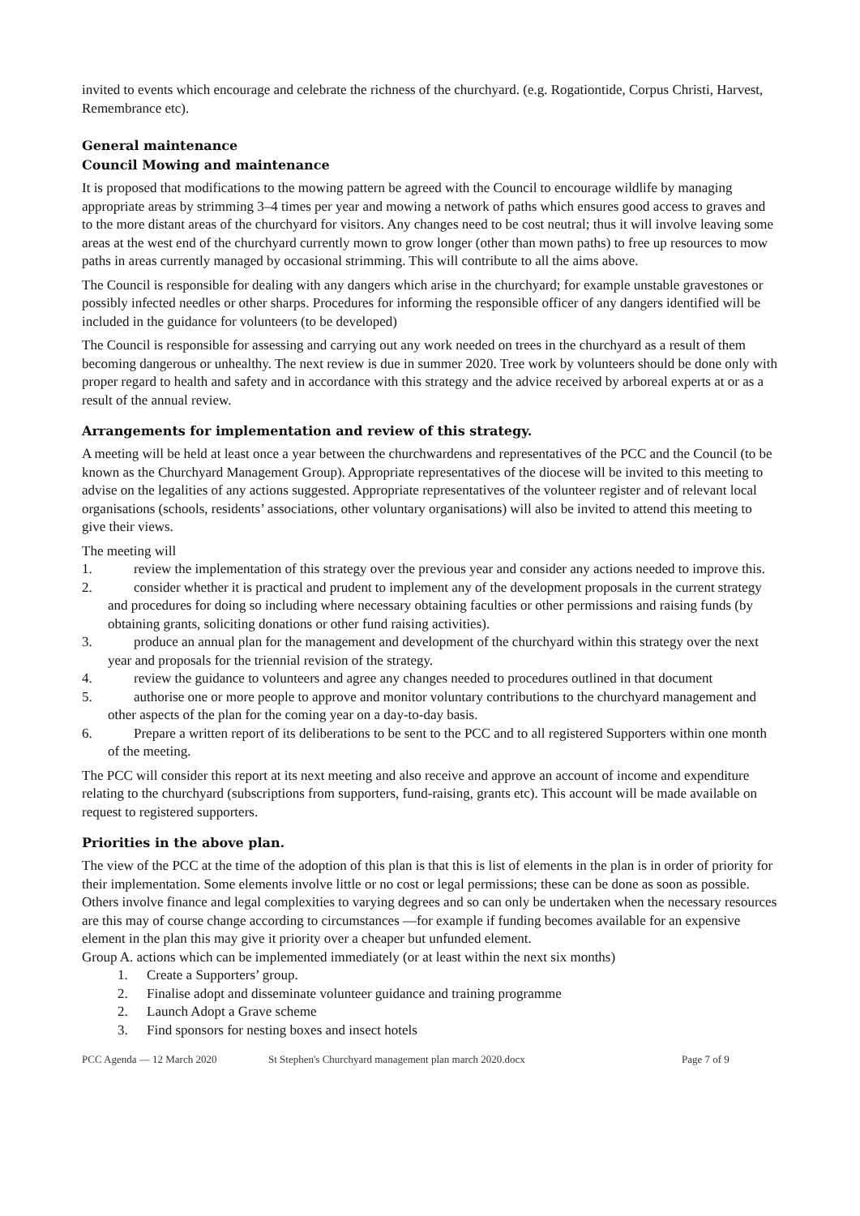invited to events which encourage and celebrate the richness of the churchyard. (e.g. Rogationtide, Corpus Christi, Harvest, Remembrance etc).
General maintenance
Council Mowing and maintenance
It is proposed that modifications to the mowing pattern be agreed with the Council to encourage wildlife by managing appropriate areas by strimming 3–4 times per year and mowing a network of paths which ensures good access to graves and to the more distant areas of the churchyard for visitors. Any changes need to be cost neutral; thus it will involve leaving some areas at the west end of the churchyard currently mown to grow longer (other than mown paths) to free up resources to mow paths in areas currently managed by occasional strimming. This will contribute to all the aims above.
The Council is responsible for dealing with any dangers which arise in the churchyard; for example unstable gravestones or possibly infected needles or other sharps. Procedures for informing the responsible officer of any dangers identified will be included in the guidance for volunteers (to be developed)
The Council is responsible for assessing and carrying out any work needed on trees in the churchyard as a result of them becoming dangerous or unhealthy. The next review is due in summer 2020. Tree work by volunteers should be done only with proper regard to health and safety and in accordance with this strategy and the advice received by arboreal experts at or as a result of the annual review.
Arrangements for implementation and review of this strategy.
A meeting will be held at least once a year between the churchwardens and representatives of the PCC and the Council (to be known as the Churchyard Management Group). Appropriate representatives of the diocese will be invited to this meeting to advise on the legalities of any actions suggested. Appropriate representatives of the volunteer register and of relevant local organisations (schools, residents’ associations, other voluntary organisations) will also be invited to attend this meeting to give their views.
The meeting will
1. review the implementation of this strategy over the previous year and consider any actions needed to improve this.
2. consider whether it is practical and prudent to implement any of the development proposals in the current strategy and procedures for doing so including where necessary obtaining faculties or other permissions and raising funds (by obtaining grants, soliciting donations or other fund raising activities).
3. produce an annual plan for the management and development of the churchyard within this strategy over the next year and proposals for the triennial revision of the strategy.
4. review the guidance to volunteers and agree any changes needed to procedures outlined in that document
5. authorise one or more people to approve and monitor voluntary contributions to the churchyard management and other aspects of the plan for the coming year on a day-to-day basis.
6. Prepare a written report of its deliberations to be sent to the PCC and to all registered Supporters within one month of the meeting.
The PCC will consider this report at its next meeting and also receive and approve an account of income and expenditure relating to the churchyard (subscriptions from supporters, fund-raising, grants etc). This account will be made available on request to registered supporters.
Priorities in the above plan.
The view of the PCC at the time of the adoption of this plan is that this is list of elements in the plan is in order of priority for their implementation. Some elements involve little or no cost or legal permissions; these can be done as soon as possible. Others involve finance and legal complexities to varying degrees and so can only be undertaken when the necessary resources are this may of course change according to circumstances —for example if funding becomes available for an expensive element in the plan this may give it priority over a cheaper but unfunded element.
Group A. actions which can be implemented immediately (or at least within the next six months)
1. Create a Supporters’ group.
2. Finalise adopt and disseminate volunteer guidance and training programme
2. Launch Adopt a Grave scheme
3. Find sponsors for nesting boxes and insect hotels
PCC Agenda — 12 March 2020 St Stephen's Churchyard management plan march 2020.docx Page 7 of 9